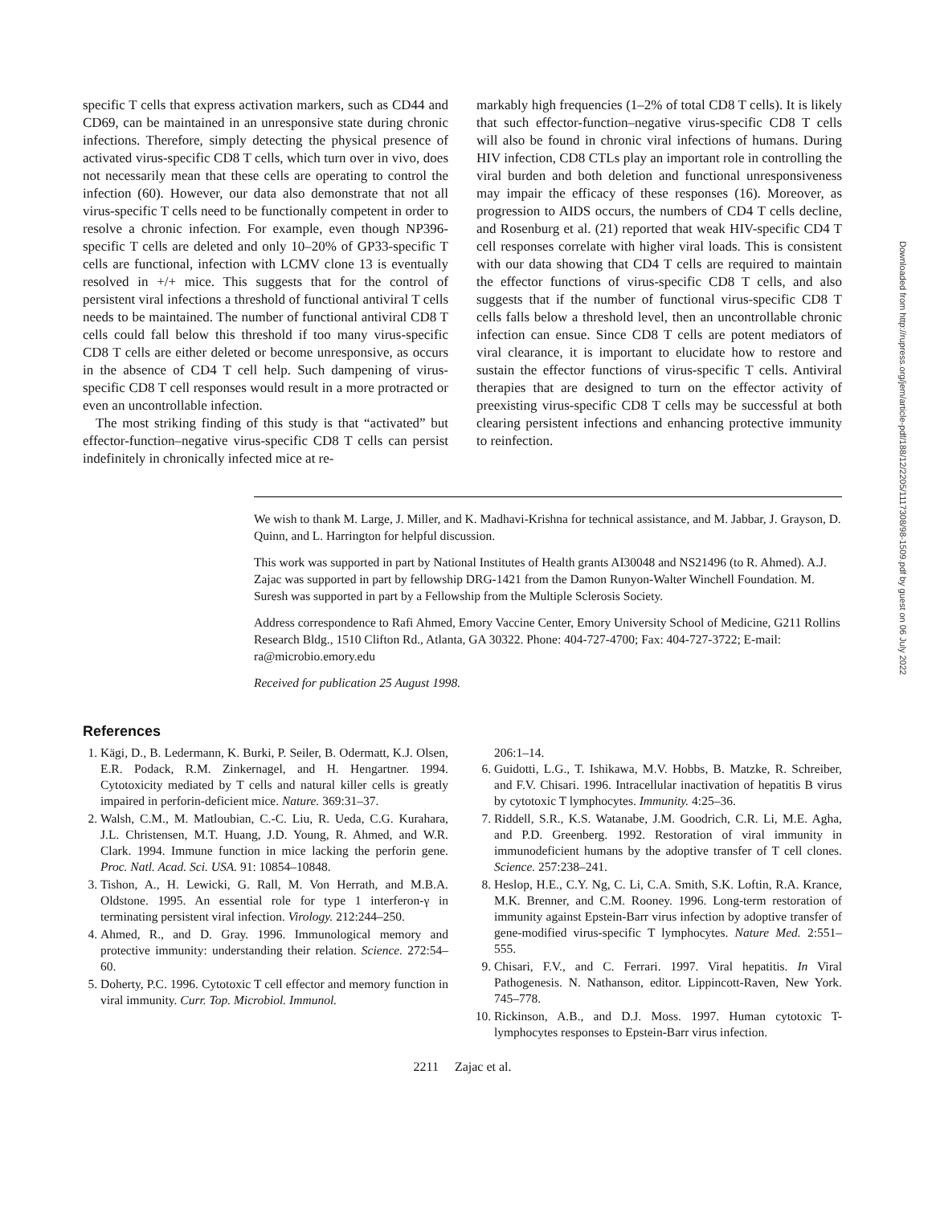specific T cells that express activation markers, such as CD44 and CD69, can be maintained in an unresponsive state during chronic infections. Therefore, simply detecting the physical presence of activated virus-specific CD8 T cells, which turn over in vivo, does not necessarily mean that these cells are operating to control the infection (60). However, our data also demonstrate that not all virus-specific T cells need to be functionally competent in order to resolve a chronic infection. For example, even though NP396-specific T cells are deleted and only 10–20% of GP33-specific T cells are functional, infection with LCMV clone 13 is eventually resolved in +/+ mice. This suggests that for the control of persistent viral infections a threshold of functional antiviral T cells needs to be maintained. The number of functional antiviral CD8 T cells could fall below this threshold if too many virus-specific CD8 T cells are either deleted or become unresponsive, as occurs in the absence of CD4 T cell help. Such dampening of virus-specific CD8 T cell responses would result in a more protracted or even an uncontrollable infection.
The most striking finding of this study is that “activated” but effector-function–negative virus-specific CD8 T cells can persist indefinitely in chronically infected mice at re-
markably high frequencies (1–2% of total CD8 T cells). It is likely that such effector-function–negative virus-specific CD8 T cells will also be found in chronic viral infections of humans. During HIV infection, CD8 CTLs play an important role in controlling the viral burden and both deletion and functional unresponsiveness may impair the efficacy of these responses (16). Moreover, as progression to AIDS occurs, the numbers of CD4 T cells decline, and Rosenburg et al. (21) reported that weak HIV-specific CD4 T cell responses correlate with higher viral loads. This is consistent with our data showing that CD4 T cells are required to maintain the effector functions of virus-specific CD8 T cells, and also suggests that if the number of functional virus-specific CD8 T cells falls below a threshold level, then an uncontrollable chronic infection can ensue. Since CD8 T cells are potent mediators of viral clearance, it is important to elucidate how to restore and sustain the effector functions of virus-specific T cells. Antiviral therapies that are designed to turn on the effector activity of preexisting virus-specific CD8 T cells may be successful at both clearing persistent infections and enhancing protective immunity to reinfection.
We wish to thank M. Large, J. Miller, and K. Madhavi-Krishna for technical assistance, and M. Jabbar, J. Grayson, D. Quinn, and L. Harrington for helpful discussion.
This work was supported in part by National Institutes of Health grants AI30048 and NS21496 (to R. Ahmed). A.J. Zajac was supported in part by fellowship DRG-1421 from the Damon Runyon-Walter Winchell Foundation. M. Suresh was supported in part by a Fellowship from the Multiple Sclerosis Society.
Address correspondence to Rafi Ahmed, Emory Vaccine Center, Emory University School of Medicine, G211 Rollins Research Bldg., 1510 Clifton Rd., Atlanta, GA 30322. Phone: 404-727-4700; Fax: 404-727-3722; E-mail: ra@microbio.emory.edu
Received for publication 25 August 1998.
References
1. Kägi, D., B. Ledermann, K. Burki, P. Seiler, B. Odermatt, K.J. Olsen, E.R. Podack, R.M. Zinkernagel, and H. Hengartner. 1994. Cytotoxicity mediated by T cells and natural killer cells is greatly impaired in perforin-deficient mice. Nature. 369:31–37.
2. Walsh, C.M., M. Matloubian, C.-C. Liu, R. Ueda, C.G. Kurahara, J.L. Christensen, M.T. Huang, J.D. Young, R. Ahmed, and W.R. Clark. 1994. Immune function in mice lacking the perforin gene. Proc. Natl. Acad. Sci. USA. 91: 10854–10848.
3. Tishon, A., H. Lewicki, G. Rall, M. Von Herrath, and M.B.A. Oldstone. 1995. An essential role for type 1 interferon-γ in terminating persistent viral infection. Virology. 212:244–250.
4. Ahmed, R., and D. Gray. 1996. Immunological memory and protective immunity: understanding their relation. Science. 272:54–60.
5. Doherty, P.C. 1996. Cytotoxic T cell effector and memory function in viral immunity. Curr. Top. Microbiol. Immunol.
206:1–14.
6. Guidotti, L.G., T. Ishikawa, M.V. Hobbs, B. Matzke, R. Schreiber, and F.V. Chisari. 1996. Intracellular inactivation of hepatitis B virus by cytotoxic T lymphocytes. Immunity. 4:25–36.
7. Riddell, S.R., K.S. Watanabe, J.M. Goodrich, C.R. Li, M.E. Agha, and P.D. Greenberg. 1992. Restoration of viral immunity in immunodeficient humans by the adoptive transfer of T cell clones. Science. 257:238–241.
8. Heslop, H.E., C.Y. Ng, C. Li, C.A. Smith, S.K. Loftin, R.A. Krance, M.K. Brenner, and C.M. Rooney. 1996. Long-term restoration of immunity against Epstein-Barr virus infection by adoptive transfer of gene-modified virus-specific T lymphocytes. Nature Med. 2:551–555.
9. Chisari, F.V., and C. Ferrari. 1997. Viral hepatitis. In Viral Pathogenesis. N. Nathanson, editor. Lippincott-Raven, New York. 745–778.
10. Rickinson, A.B., and D.J. Moss. 1997. Human cytotoxic T-lymphocytes responses to Epstein-Barr virus infection.
2211 Zajac et al.
Downloaded from http://rupress.org/jem/article-pdf/188/12/2205/1117308/98-1509.pdf by guest on 06 July 2022